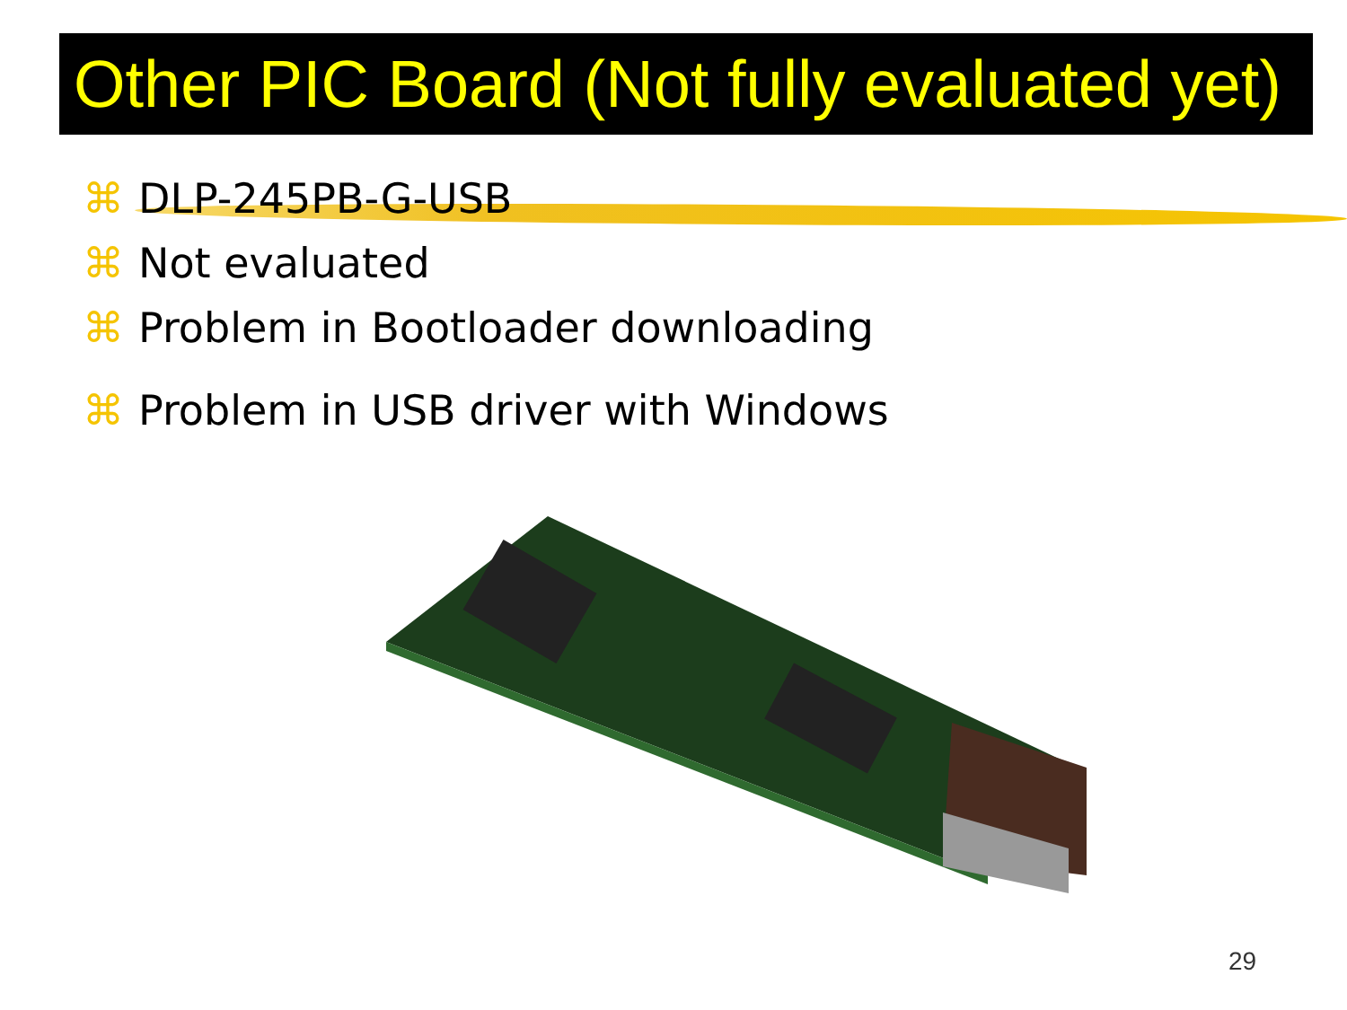Other PIC Board (Not fully evaluated yet)
⌘ DLP-245PB-G-USB
⌘ Not evaluated
⌘ Problem in Bootloader downloading
⌘ Problem in USB driver with Windows
29